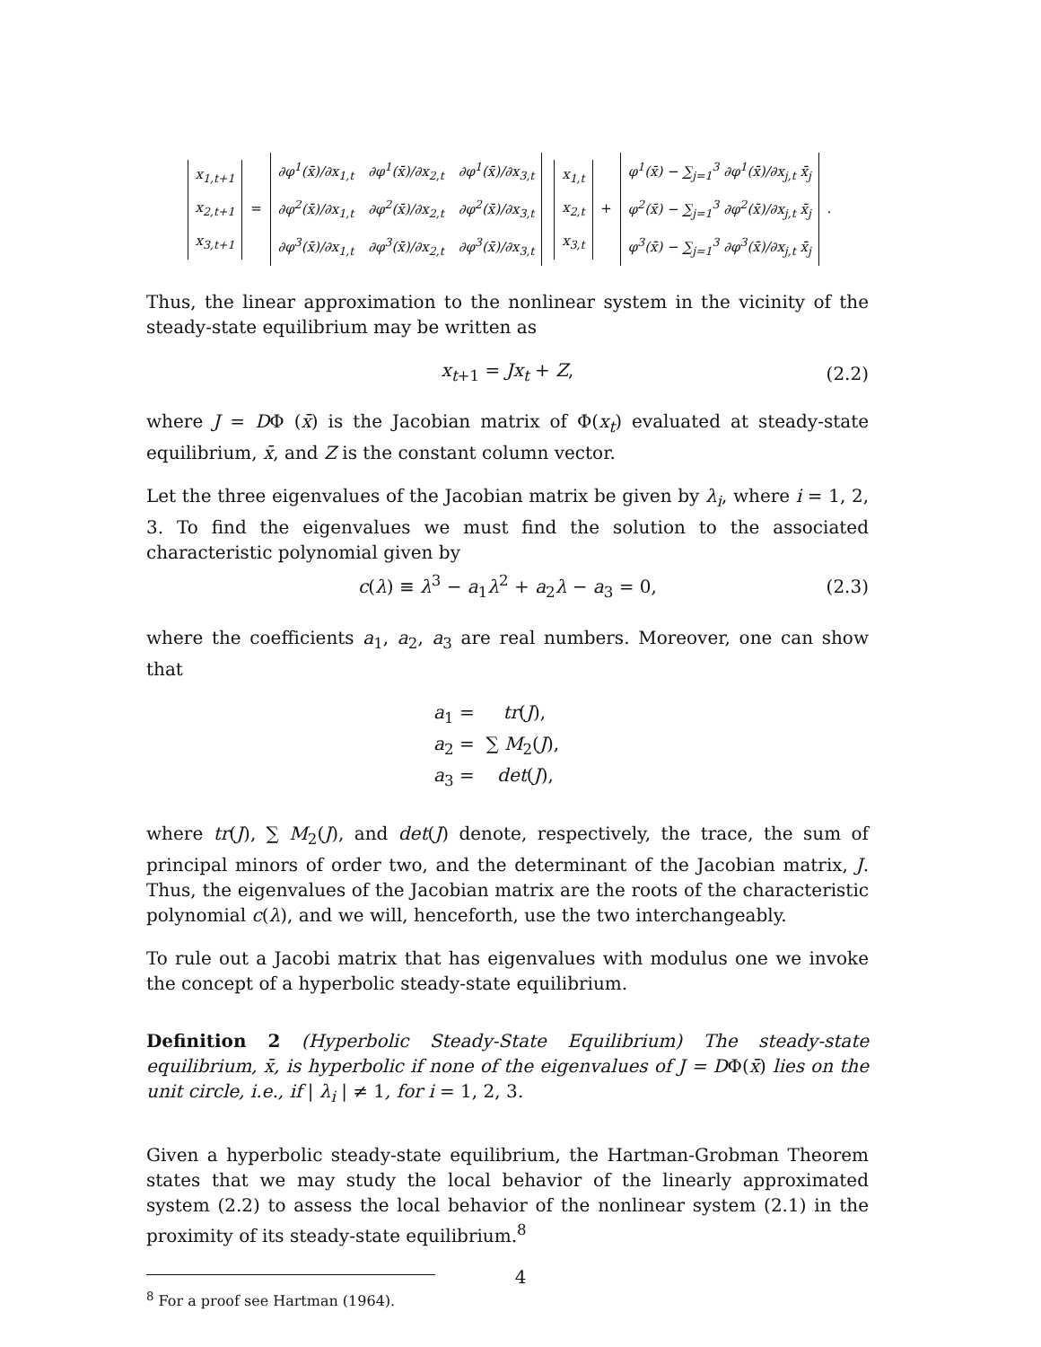| x<sub>1,t+1</sub> |
| x<sub>2,t+1</sub> |
| x<sub>3,t+1</sub> |
=
| ∂φ<sup>1</sup>(x̄)/∂x<sub>1,t</sub> | ∂φ<sup>1</sup>(x̄)/∂x<sub>2,t</sub> | ∂φ<sup>1</sup>(x̄)/∂x<sub>3,t</sub> |
| ∂φ<sup>2</sup>(x̄)/∂x<sub>1,t</sub> | ∂φ<sup>2</sup>(x̄)/∂x<sub>2,t</sub> | ∂φ<sup>2</sup>(x̄)/∂x<sub>3,t</sub> |
| ∂φ<sup>3</sup>(x̄)/∂x<sub>1,t</sub> | ∂φ<sup>3</sup>(x̄)/∂x<sub>2,t</sub> | ∂φ<sup>3</sup>(x̄)/∂x<sub>3,t</sub> |
| x<sub>1,t</sub> |
| x<sub>2,t</sub> |
| x<sub>3,t</sub> |
+
| φ<sup>1</sup>(x̄) − ∑<sub>j=1</sub><sup>3</sup> ∂φ<sup>1</sup>(x̄)/∂x<sub>j,t</sub> x̄<sub>j</sub> |
| φ<sup>2</sup>(x̄) − ∑<sub>j=1</sub><sup>3</sup> ∂φ<sup>2</sup>(x̄)/∂x<sub>j,t</sub> x̄<sub>j</sub> |
| φ<sup>3</sup>(x̄) − ∑<sub>j=1</sub><sup>3</sup> ∂φ<sup>3</sup>(x̄)/∂x<sub>j,t</sub> x̄<sub>j</sub> |
.
Thus, the linear approximation to the nonlinear system in the vicinity of the steady-state equilibrium may be written as
x<sub>t+1</sub> = Jx<sub>t</sub> + Z, (2.2)
where J = DΦ (x̄) is the Jacobian matrix of Φ(x<sub>t</sub>) evaluated at steady-state equilibrium, x̄, and Z is the constant column vector.
Let the three eigenvalues of the Jacobian matrix be given by λ<sub>i</sub>, where i = 1, 2, 3. To find the eigenvalues we must find the solution to the associated characteristic polynomial given by
c(λ) ≡ λ<sup>3</sup> − a<sub>1</sub>λ<sup>2</sup> + a<sub>2</sub>λ − a<sub>3</sub> = 0, (2.3)
where the coefficients a<sub>1</sub>, a<sub>2</sub>, a<sub>3</sub> are real numbers. Moreover, one can show that
a<sub>1</sub> = tr(J),
a<sub>2</sub> = ∑ M<sub>2</sub>(J),
a<sub>3</sub> = det(J),
where tr(J), ∑ M<sub>2</sub>(J), and det(J) denote, respectively, the trace, the sum of principal minors of order two, and the determinant of the Jacobian matrix, J. Thus, the eigenvalues of the Jacobian matrix are the roots of the characteristic polynomial c(λ), and we will, henceforth, use the two interchangeably.
To rule out a Jacobi matrix that has eigenvalues with modulus one we invoke the concept of a hyperbolic steady-state equilibrium.
Definition 2 (Hyperbolic Steady-State Equilibrium) The steady-state equilibrium, x̄, is hyperbolic if none of the eigenvalues of J = DΦ(x̄) lies on the unit circle, i.e., if | λ<sub>i</sub> | ≠ 1, for i = 1, 2, 3.
Given a hyperbolic steady-state equilibrium, the Hartman-Grobman Theorem states that we may study the local behavior of the linearly approximated system (2.2) to assess the local behavior of the nonlinear system (2.1) in the proximity of its steady-state equilibrium.<sup>8</sup>
<sup>8</sup> For a proof see Hartman (1964).
4